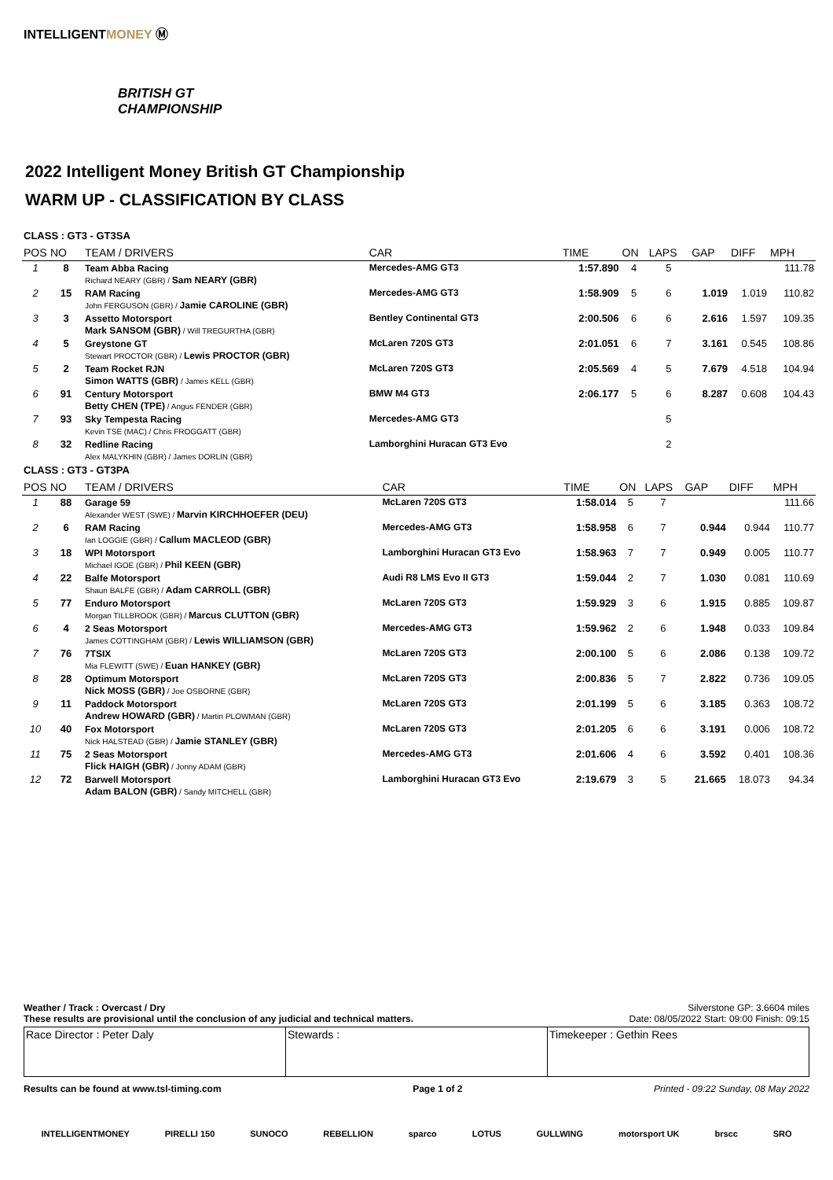INTELLIGENTMONEY Ⓜ
BRITISH GT
CHAMPIONSHIP
2022 Intelligent Money British GT Championship
WARM UP - CLASSIFICATION BY CLASS
CLASS : GT3 - GT3SA
| POS | NO | TEAM / DRIVERS | CAR | TIME | ON | LAPS | GAP | DIFF | MPH |
| --- | --- | --- | --- | --- | --- | --- | --- | --- | --- |
| 1 | 8 | Team Abba Racing Richard NEARY (GBR) / Sam NEARY (GBR) | Mercedes-AMG GT3 | 1:57.890 | 4 | 5 | | | 111.78 |
| 2 | 15 | RAM Racing John FERGUSON (GBR) / Jamie CAROLINE (GBR) | Mercedes-AMG GT3 | 1:58.909 | 5 | 6 | 1.019 | 1.019 | 110.82 |
| 3 | 3 | Assetto Motorsport Mark SANSOM (GBR) / Will TREGURTHA (GBR) | Bentley Continental GT3 | 2:00.506 | 6 | 6 | 2.616 | 1.597 | 109.35 |
| 4 | 5 | Greystone GT Stewart PROCTOR (GBR) / Lewis PROCTOR (GBR) | McLaren 720S GT3 | 2:01.051 | 6 | 7 | 3.161 | 0.545 | 108.86 |
| 5 | 2 | Team Rocket RJN Simon WATTS (GBR) / James KELL (GBR) | McLaren 720S GT3 | 2:05.569 | 4 | 5 | 7.679 | 4.518 | 104.94 |
| 6 | 91 | Century Motorsport Betty CHEN (TPE) / Angus FENDER (GBR) | BMW M4 GT3 | 2:06.177 | 5 | 6 | 8.287 | 0.608 | 104.43 |
| 7 | 93 | Sky Tempesta Racing Kevin TSE (MAC) / Chris FROGGATT (GBR) | Mercedes-AMG GT3 | | | 5 | | | |
| 8 | 32 | Redline Racing Alex MALYKHIN (GBR) / James DORLIN (GBR) | Lamborghini Huracan GT3 Evo | | | 2 | | | |
CLASS : GT3 - GT3PA
| POS | NO | TEAM / DRIVERS | CAR | TIME | ON | LAPS | GAP | DIFF | MPH |
| --- | --- | --- | --- | --- | --- | --- | --- | --- | --- |
| 1 | 88 | Garage 59 Alexander WEST (SWE) / Marvin KIRCHHOEFER (DEU) | McLaren 720S GT3 | 1:58.014 | 5 | 7 | | | 111.66 |
| 2 | 6 | RAM Racing Ian LOGGIE (GBR) / Callum MACLEOD (GBR) | Mercedes-AMG GT3 | 1:58.958 | 6 | 7 | 0.944 | 0.944 | 110.77 |
| 3 | 18 | WPI Motorsport Michael IGOE (GBR) / Phil KEEN (GBR) | Lamborghini Huracan GT3 Evo | 1:58.963 | 7 | 7 | 0.949 | 0.005 | 110.77 |
| 4 | 22 | Balfe Motorsport Shaun BALFE (GBR) / Adam CARROLL (GBR) | Audi R8 LMS Evo II GT3 | 1:59.044 | 2 | 7 | 1.030 | 0.081 | 110.69 |
| 5 | 77 | Enduro Motorsport Morgan TILLBROOK (GBR) / Marcus CLUTTON (GBR) | McLaren 720S GT3 | 1:59.929 | 3 | 6 | 1.915 | 0.885 | 109.87 |
| 6 | 4 | 2 Seas Motorsport James COTTINGHAM (GBR) / Lewis WILLIAMSON (GBR) | Mercedes-AMG GT3 | 1:59.962 | 2 | 6 | 1.948 | 0.033 | 109.84 |
| 7 | 76 | 7TSIX Mia FLEWITT (SWE) / Euan HANKEY (GBR) | McLaren 720S GT3 | 2:00.100 | 5 | 6 | 2.086 | 0.138 | 109.72 |
| 8 | 28 | Optimum Motorsport Nick MOSS (GBR) / Joe OSBORNE (GBR) | McLaren 720S GT3 | 2:00.836 | 5 | 7 | 2.822 | 0.736 | 109.05 |
| 9 | 11 | Paddock Motorsport Andrew HOWARD (GBR) / Martin PLOWMAN (GBR) | McLaren 720S GT3 | 2:01.199 | 5 | 6 | 3.185 | 0.363 | 108.72 |
| 10 | 40 | Fox Motorsport Nick HALSTEAD (GBR) / Jamie STANLEY (GBR) | McLaren 720S GT3 | 2:01.205 | 6 | 6 | 3.191 | 0.006 | 108.72 |
| 11 | 75 | 2 Seas Motorsport Flick HAIGH (GBR) / Jonny ADAM (GBR) | Mercedes-AMG GT3 | 2:01.606 | 4 | 6 | 3.592 | 0.401 | 108.36 |
| 12 | 72 | Barwell Motorsport Adam BALON (GBR) / Sandy MITCHELL (GBR) | Lamborghini Huracan GT3 Evo | 2:19.679 | 3 | 5 | 21.665 | 18.073 | 94.34 |
Weather / Track : Overcast / Dry Silverstone GP: 3.6604 miles
These results are provisional until the conclusion of any judicial and technical matters. Date: 08/05/2022 Start: 09:00 Finish: 09:15
Race Director : Peter Daly Stewards : Timekeeper : Gethin Rees
Results can be found at www.tsl-timing.com Page 1 of 2 Printed - 09:22 Sunday, 08 May 2022
INTELLIGENTMONEY PIRELLI 150 SUNOCO REBELLION sparco LOTUS GULLWING motorsport UK brscc SRO